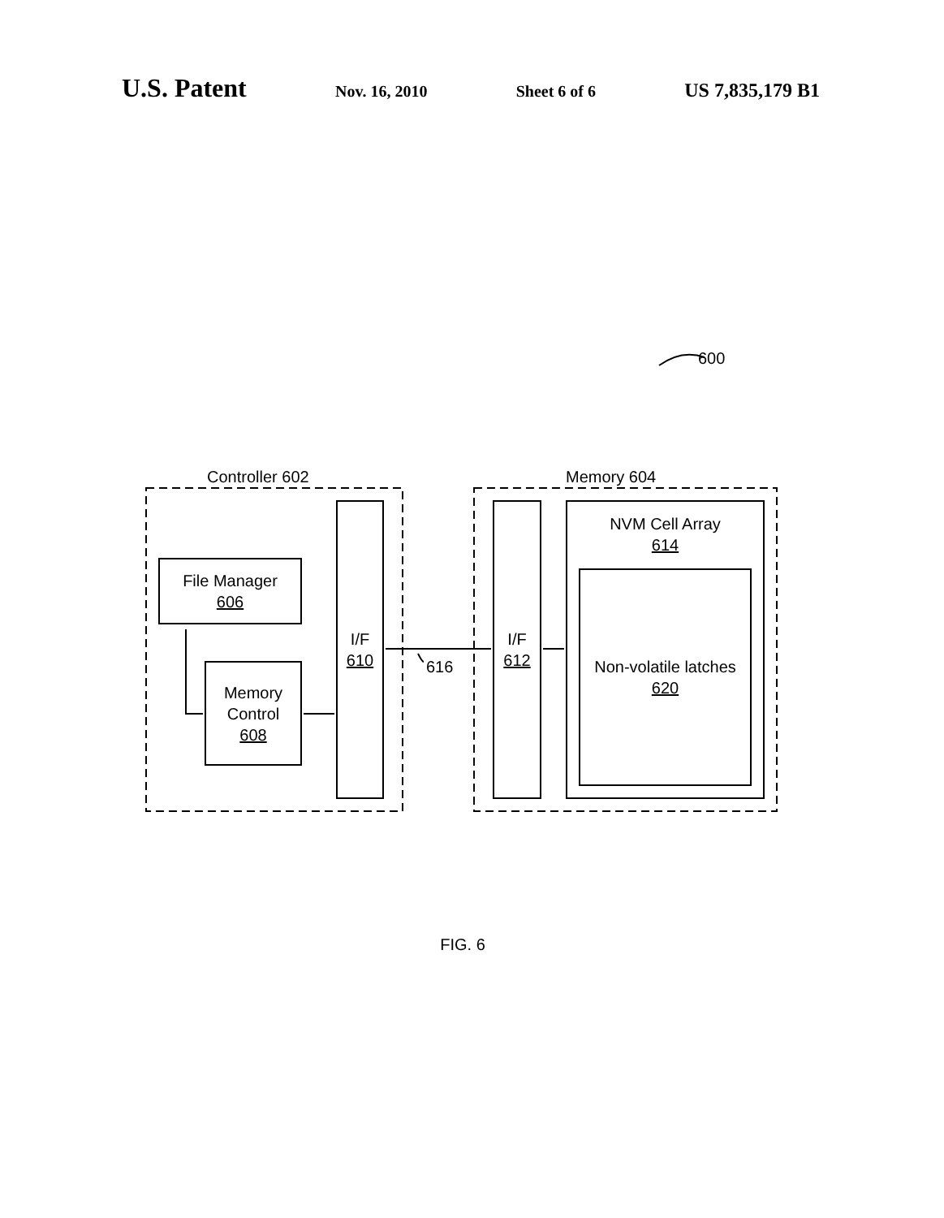U.S. Patent Nov. 16, 2010 Sheet 6 of 6 US 7,835,179 B1
600
Controller 602 Memory 604
File Manager
606
Memory
Control
608
I/F
610
I/F
612
616
NVM Cell Array
614
Non-volatile latches
620
FIG. 6